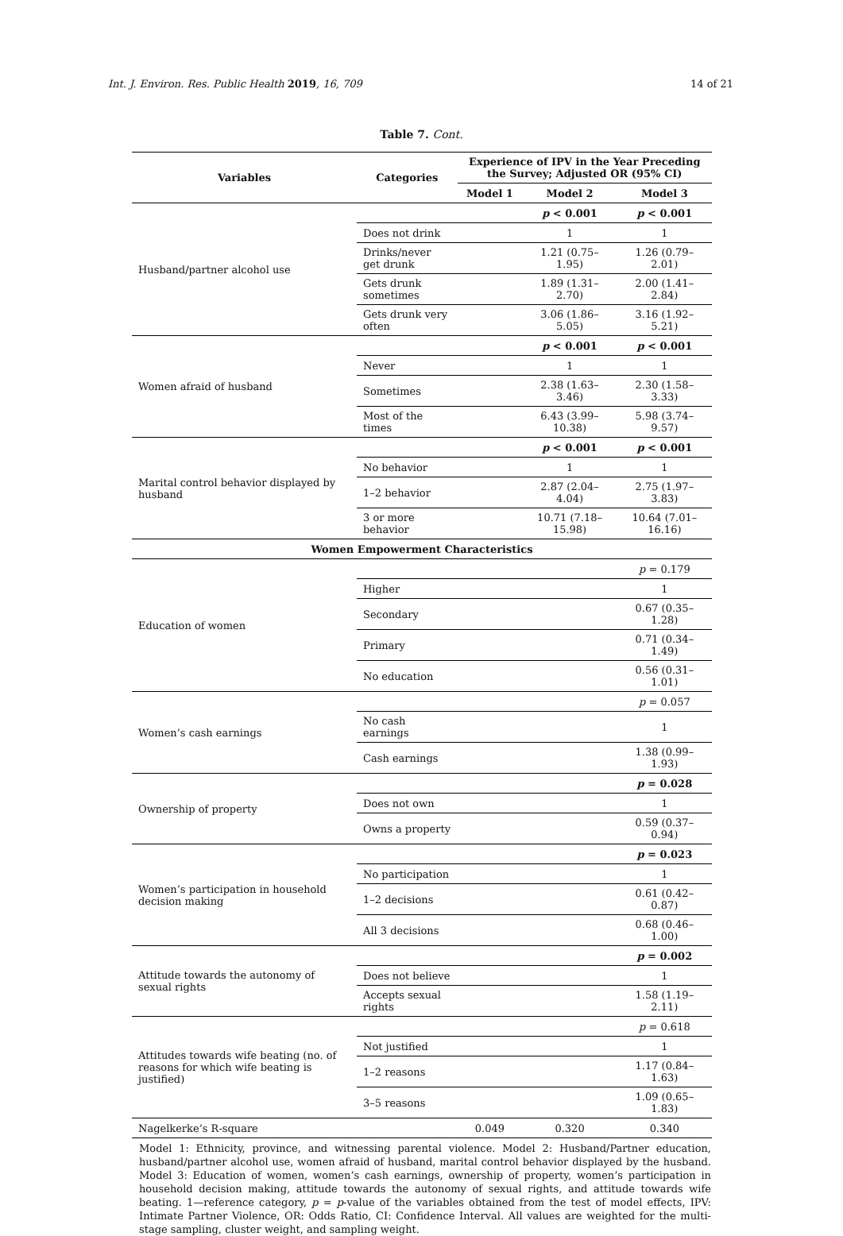Int. J. Environ. Res. Public Health 2019, 16, 709 14 of 21
Table 7. Cont.
| Variables | Categories | Experience of IPV in the Year Preceding the Survey; Adjusted OR (95% CI) | | |
| --- | --- | --- | --- | --- |
| | | Model 1 | Model 2 | Model 3 |
| Husband/partner alcohol use | | | p < 0.001 | p < 0.001 |
| | Does not drink | | 1 | 1 |
| | Drinks/never get drunk | | 1.21 (0.75–1.95) | 1.26 (0.79–2.01) |
| | Gets drunk sometimes | | 1.89 (1.31–2.70) | 2.00 (1.41–2.84) |
| | Gets drunk very often | | 3.06 (1.86–5.05) | 3.16 (1.92–5.21) |
| Women afraid of husband | | | p < 0.001 | p < 0.001 |
| | Never | | 1 | 1 |
| | Sometimes | | 2.38 (1.63–3.46) | 2.30 (1.58–3.33) |
| | Most of the times | | 6.43 (3.99–10.38) | 5.98 (3.74–9.57) |
| Marital control behavior displayed by husband | | | p < 0.001 | p < 0.001 |
| | No behavior | | 1 | 1 |
| | 1–2 behavior | | 2.87 (2.04–4.04) | 2.75 (1.97–3.83) |
| | 3 or more behavior | | 10.71 (7.18–15.98) | 10.64 (7.01–16.16) |
| Women Empowerment Characteristics | | | | |
| Education of women | | | | p = 0.179 |
| | Higher | | | 1 |
| | Secondary | | | 0.67 (0.35–1.28) |
| | Primary | | | 0.71 (0.34–1.49) |
| | No education | | | 0.56 (0.31–1.01) |
| Women’s cash earnings | | | | p = 0.057 |
| | No cash earnings | | | 1 |
| | Cash earnings | | | 1.38 (0.99–1.93) |
| Ownership of property | | | | p = 0.028 |
| | Does not own | | | 1 |
| | Owns a property | | | 0.59 (0.37–0.94) |
| Women’s participation in household decision making | | | | p = 0.023 |
| | No participation | | | 1 |
| | 1–2 decisions | | | 0.61 (0.42–0.87) |
| | All 3 decisions | | | 0.68 (0.46–1.00) |
| Attitude towards the autonomy of sexual rights | | | | p = 0.002 |
| | Does not believe | | | 1 |
| | Accepts sexual rights | | | 1.58 (1.19–2.11) |
| Attitudes towards wife beating (no. of reasons for which wife beating is justified) | | | | p = 0.618 |
| | Not justified | | | 1 |
| | 1–2 reasons | | | 1.17 (0.84–1.63) |
| | 3–5 reasons | | | 1.09 (0.65–1.83) |
| Nagelkerke’s R-square | | 0.049 | 0.320 | 0.340 |
Model 1: Ethnicity, province, and witnessing parental violence. Model 2: Husband/Partner education, husband/partner alcohol use, women afraid of husband, marital control behavior displayed by the husband. Model 3: Education of women, women’s cash earnings, ownership of property, women’s participation in household decision making, attitude towards the autonomy of sexual rights, and attitude towards wife beating. 1—reference category, p = p-value of the variables obtained from the test of model effects, IPV: Intimate Partner Violence, OR: Odds Ratio, CI: Confidence Interval. All values are weighted for the multi-stage sampling, cluster weight, and sampling weight.